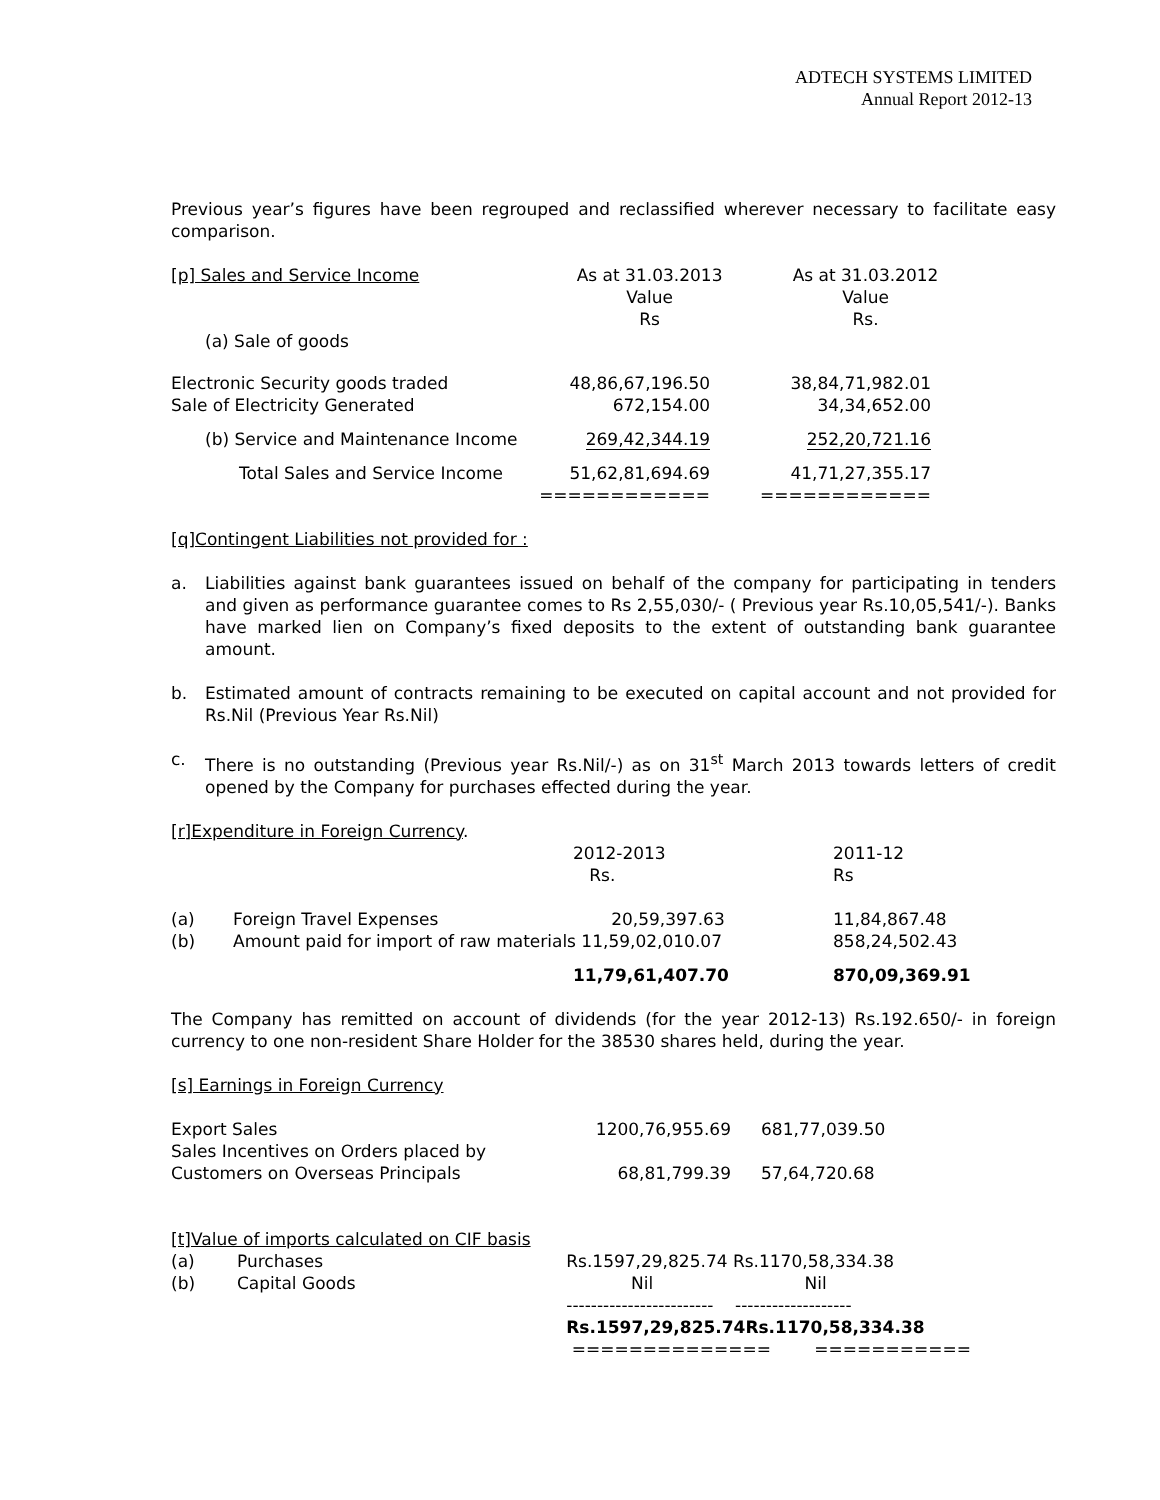ADTECH SYSTEMS LIMITED
Annual Report 2012-13
Previous year’s figures have been regrouped and reclassified wherever necessary to facilitate easy comparison.
| [p] Sales and Service Income | As at 31.03.2013 Value Rs | As at 31.03.2012 Value Rs. |
| (a) Sale of goods | | |
| Electronic Security goods traded Sale of Electricity Generated | 48,86,67,196.50 672,154.00 | 38,84,71,982.01 34,34,652.00 |
| (b) Service and Maintenance Income | 269,42,344.19 | 252,20,721.16 |
| Total Sales and Service Income | 51,62,81,694.69 ============ | 41,71,27,355.17 ============ |
[q]Contingent Liabilities not provided for :
a. Liabilities against bank guarantees issued on behalf of the company for participating in tenders and given as performance guarantee comes to Rs 2,55,030/- ( Previous year Rs.10,05,541/-). Banks have marked lien on Company’s fixed deposits to the extent of outstanding bank guarantee amount.
b. Estimated amount of contracts remaining to be executed on capital account and not provided for Rs.Nil (Previous Year Rs.Nil)
c. There is no outstanding (Previous year Rs.Nil/-) as on 31<sup>st</sup> March 2013 towards letters of credit opened by the Company for purchases effected during the year.
| [r]Expenditure in Foreign Currency . | | | |
| | | 2012-2013 Rs. | 2011-12 Rs |
| (a) (b) | Foreign Travel Expenses 20,59,397.63 Amount paid for import of raw materials 11,59,02,010.07 | | 11,84,867.48 858,24,502.43 |
| | | 11,79,61,407.70 | 870,09,369.91 |
The Company has remitted on account of dividends (for the year 2012-13) Rs.192.650/- in foreign currency to one non-resident Share Holder for the 38530 shares held, during the year.
[s] Earnings in Foreign Currency
| Export Sales Sales Incentives on Orders placed by Customers on Overseas Principals | 1200,76,955.69 68,81,799.39 | 681,77,039.50 57,64,720.68 |
| [t]Value of imports calculated on CIF basis | | |
| (a) (b) | Purchases Capital Goods | Rs.1597,29,825.74 Rs.1170,58,334.38 Nil Nil ------------------------ ------------------- Rs.1597,29,825.74Rs.1170,58,334.38 ============== =========== |